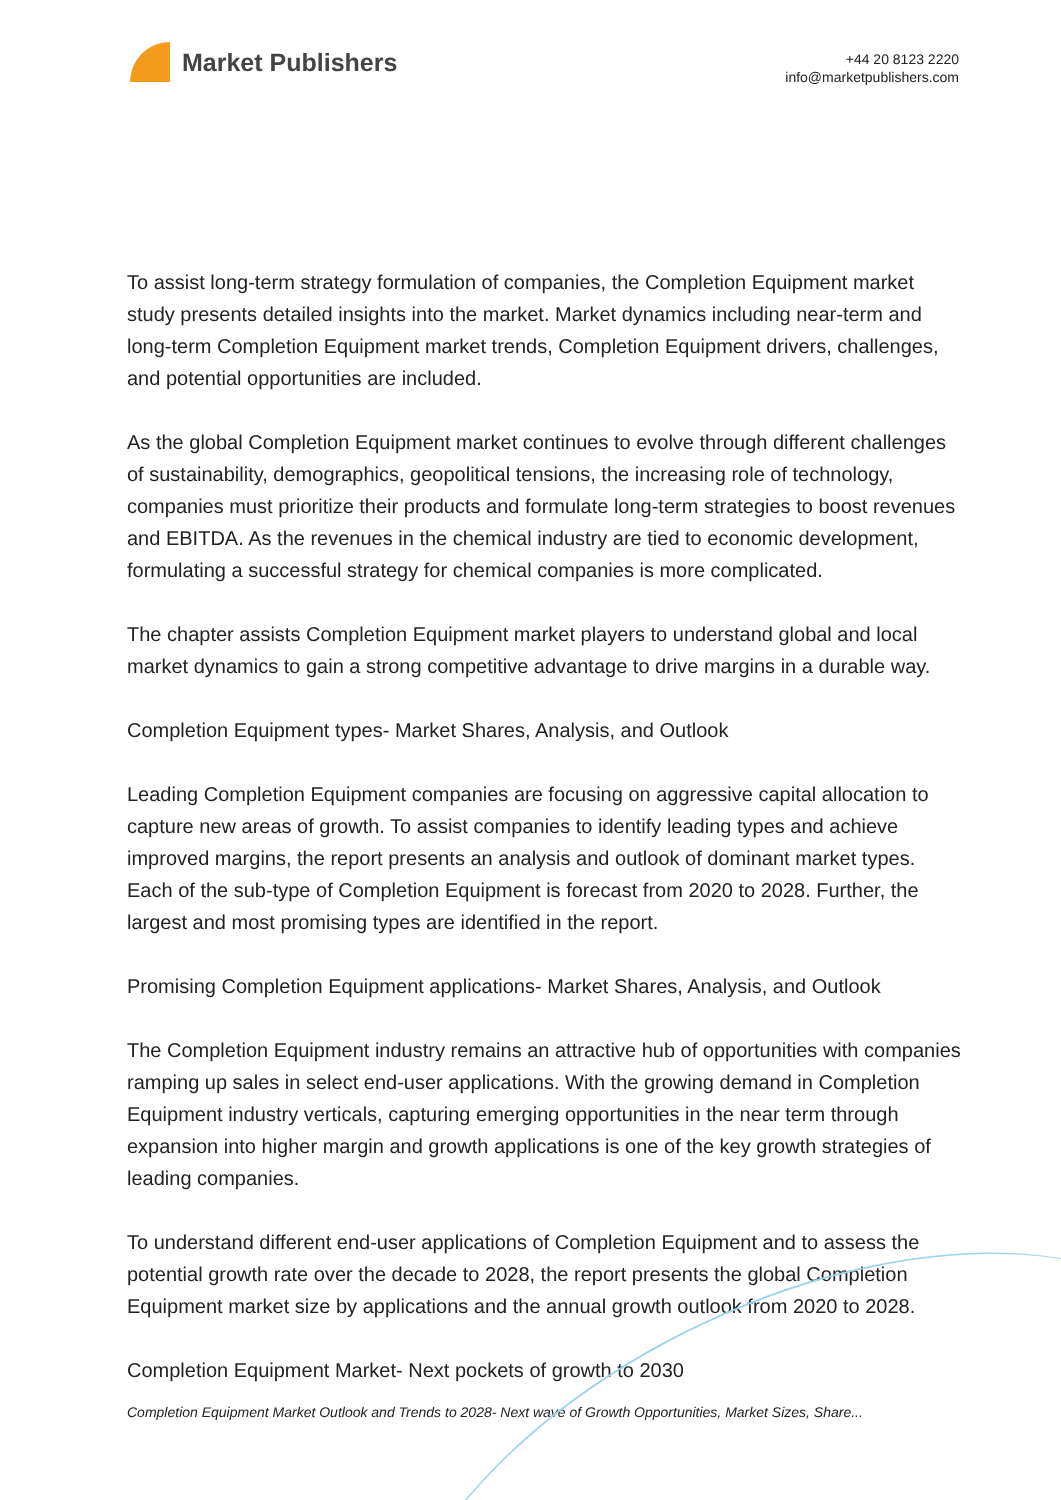Market Publishers
+44 20 8123 2220
info@marketpublishers.com
To assist long-term strategy formulation of companies, the Completion Equipment market study presents detailed insights into the market. Market dynamics including near-term and long-term Completion Equipment market trends, Completion Equipment drivers, challenges, and potential opportunities are included.
As the global Completion Equipment market continues to evolve through different challenges of sustainability, demographics, geopolitical tensions, the increasing role of technology, companies must prioritize their products and formulate long-term strategies to boost revenues and EBITDA. As the revenues in the chemical industry are tied to economic development, formulating a successful strategy for chemical companies is more complicated.
The chapter assists Completion Equipment market players to understand global and local market dynamics to gain a strong competitive advantage to drive margins in a durable way.
Completion Equipment types- Market Shares, Analysis, and Outlook
Leading Completion Equipment companies are focusing on aggressive capital allocation to capture new areas of growth. To assist companies to identify leading types and achieve improved margins, the report presents an analysis and outlook of dominant market types. Each of the sub-type of Completion Equipment is forecast from 2020 to 2028. Further, the largest and most promising types are identified in the report.
Promising Completion Equipment applications- Market Shares, Analysis, and Outlook
The Completion Equipment industry remains an attractive hub of opportunities with companies ramping up sales in select end-user applications. With the growing demand in Completion Equipment industry verticals, capturing emerging opportunities in the near term through expansion into higher margin and growth applications is one of the key growth strategies of leading companies.
To understand different end-user applications of Completion Equipment and to assess the potential growth rate over the decade to 2028, the report presents the global Completion Equipment market size by applications and the annual growth outlook from 2020 to 2028.
Completion Equipment Market- Next pockets of growth to 2030
Completion Equipment Market Outlook and Trends to 2028- Next wave of Growth Opportunities, Market Sizes, Share...